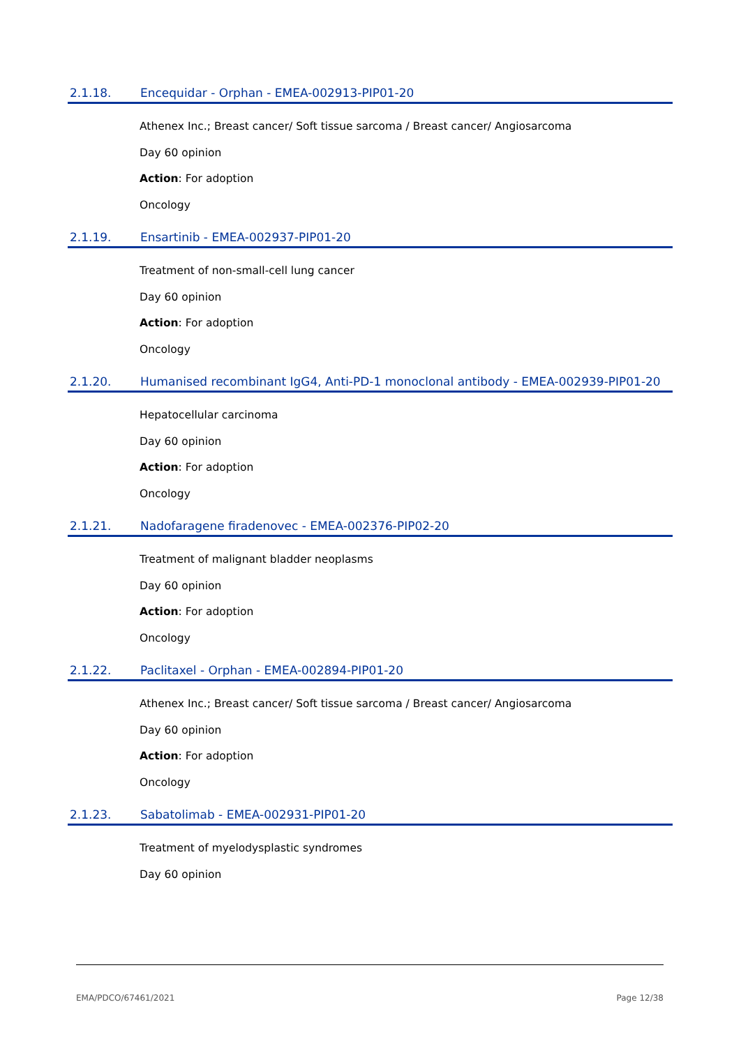2.1.18. Encequidar - Orphan - EMEA-002913-PIP01-20
Athenex Inc.; Breast cancer/ Soft tissue sarcoma / Breast cancer/ Angiosarcoma
Day 60 opinion
Action: For adoption
Oncology
2.1.19. Ensartinib - EMEA-002937-PIP01-20
Treatment of non-small-cell lung cancer
Day 60 opinion
Action: For adoption
Oncology
2.1.20. Humanised recombinant IgG4, Anti-PD-1 monoclonal antibody - EMEA-002939-PIP01-20
Hepatocellular carcinoma
Day 60 opinion
Action: For adoption
Oncology
2.1.21. Nadofaragene firadenovec - EMEA-002376-PIP02-20
Treatment of malignant bladder neoplasms
Day 60 opinion
Action: For adoption
Oncology
2.1.22. Paclitaxel - Orphan - EMEA-002894-PIP01-20
Athenex Inc.; Breast cancer/ Soft tissue sarcoma / Breast cancer/ Angiosarcoma
Day 60 opinion
Action: For adoption
Oncology
2.1.23. Sabatolimab - EMEA-002931-PIP01-20
Treatment of myelodysplastic syndromes
Day 60 opinion
EMA/PDCO/67461/2021 Page 12/38